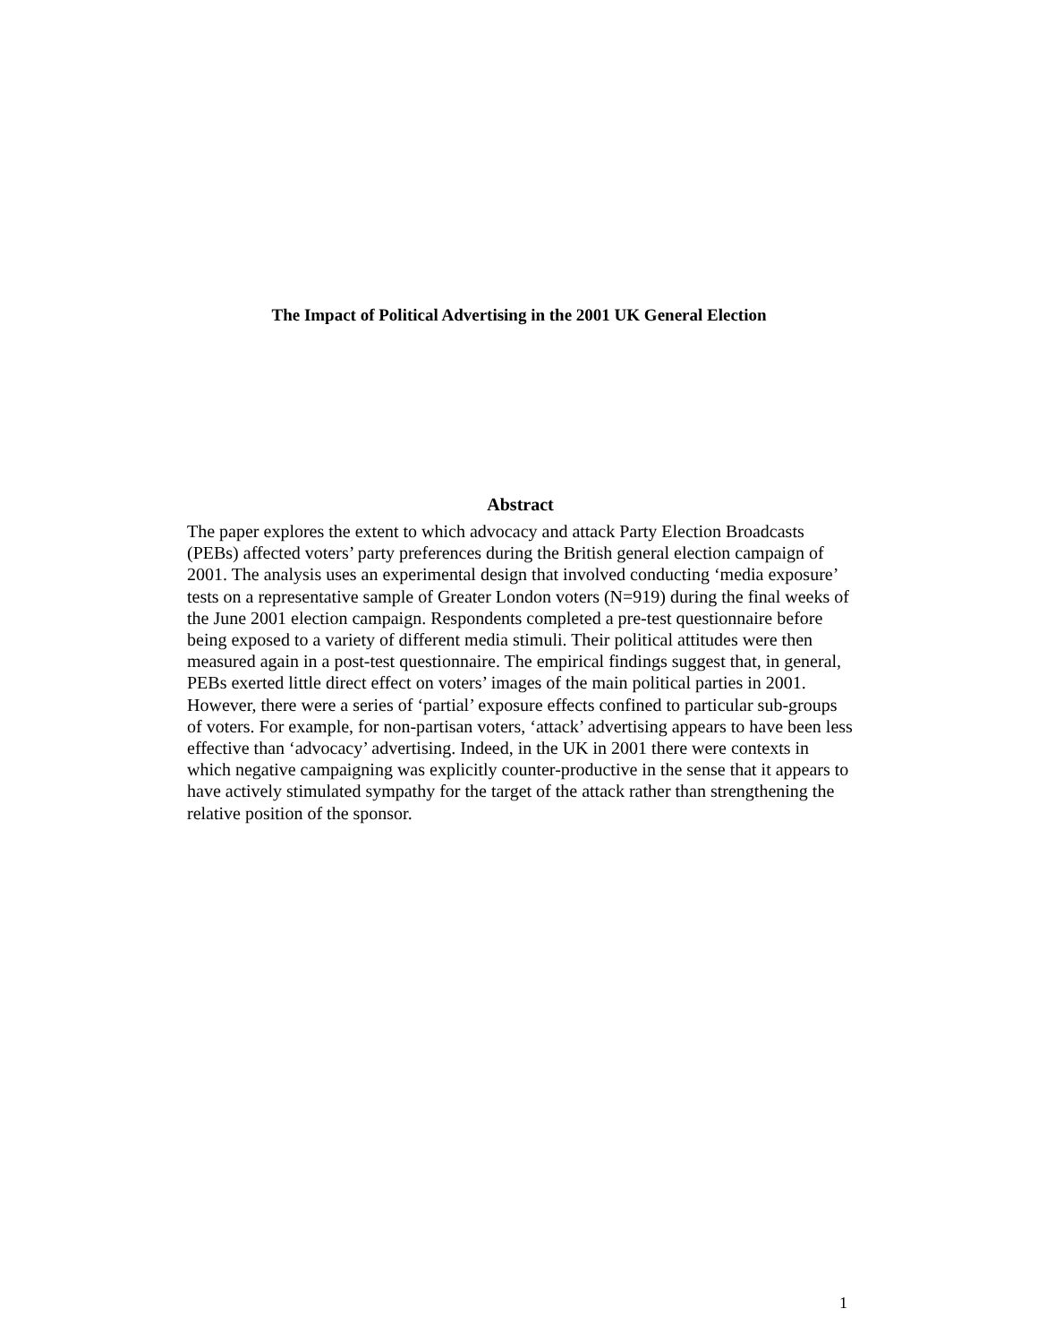The Impact of Political Advertising in the 2001 UK General Election
Abstract
The paper explores the extent to which advocacy and attack Party Election Broadcasts (PEBs) affected voters’ party preferences during the British general election campaign of 2001. The analysis uses an experimental design that involved conducting ‘media exposure’ tests on a representative sample of Greater London voters (N=919) during the final weeks of the June 2001 election campaign. Respondents completed a pre-test questionnaire before being exposed to a variety of different media stimuli. Their political attitudes were then measured again in a post-test questionnaire. The empirical findings suggest that, in general, PEBs exerted little direct effect on voters’ images of the main political parties in 2001. However, there were a series of ‘partial’ exposure effects confined to particular sub-groups of voters. For example, for non-partisan voters, ‘attack’ advertising appears to have been less effective than ‘advocacy’ advertising. Indeed, in the UK in 2001 there were contexts in which negative campaigning was explicitly counter-productive in the sense that it appears to have actively stimulated sympathy for the target of the attack rather than strengthening the relative position of the sponsor.
1